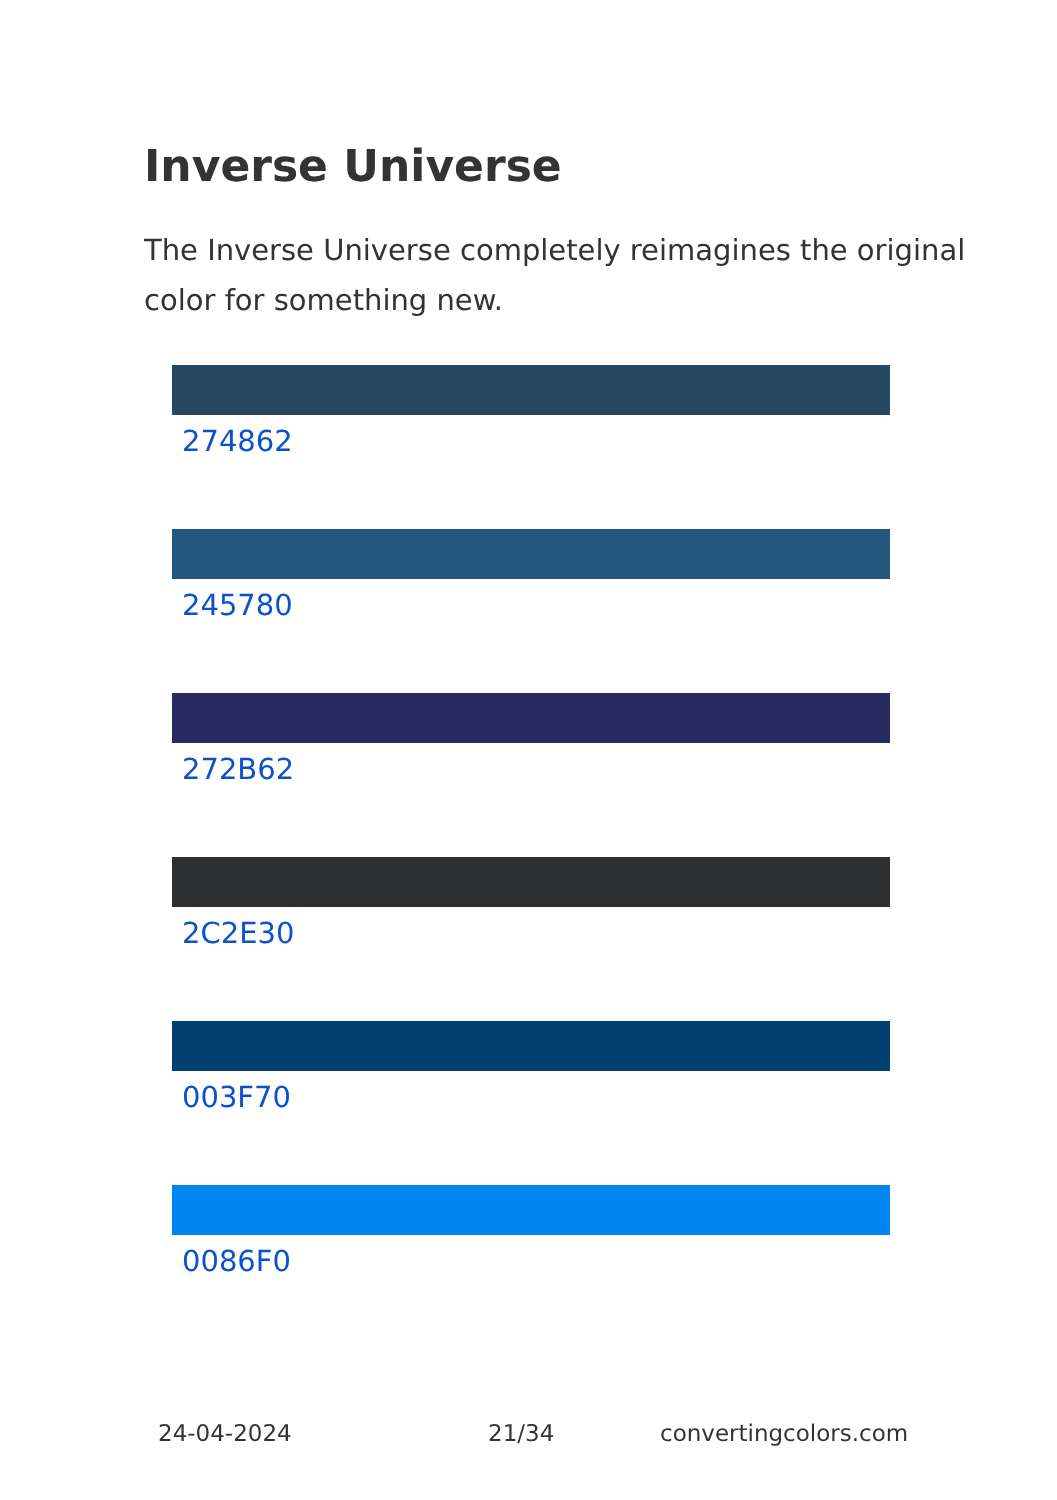Inverse Universe
The Inverse Universe completely reimagines the original color for something new.
274862
245780
272B62
2C2E30
003F70
0086F0
24-04-2024 21/34 convertingcolors.com